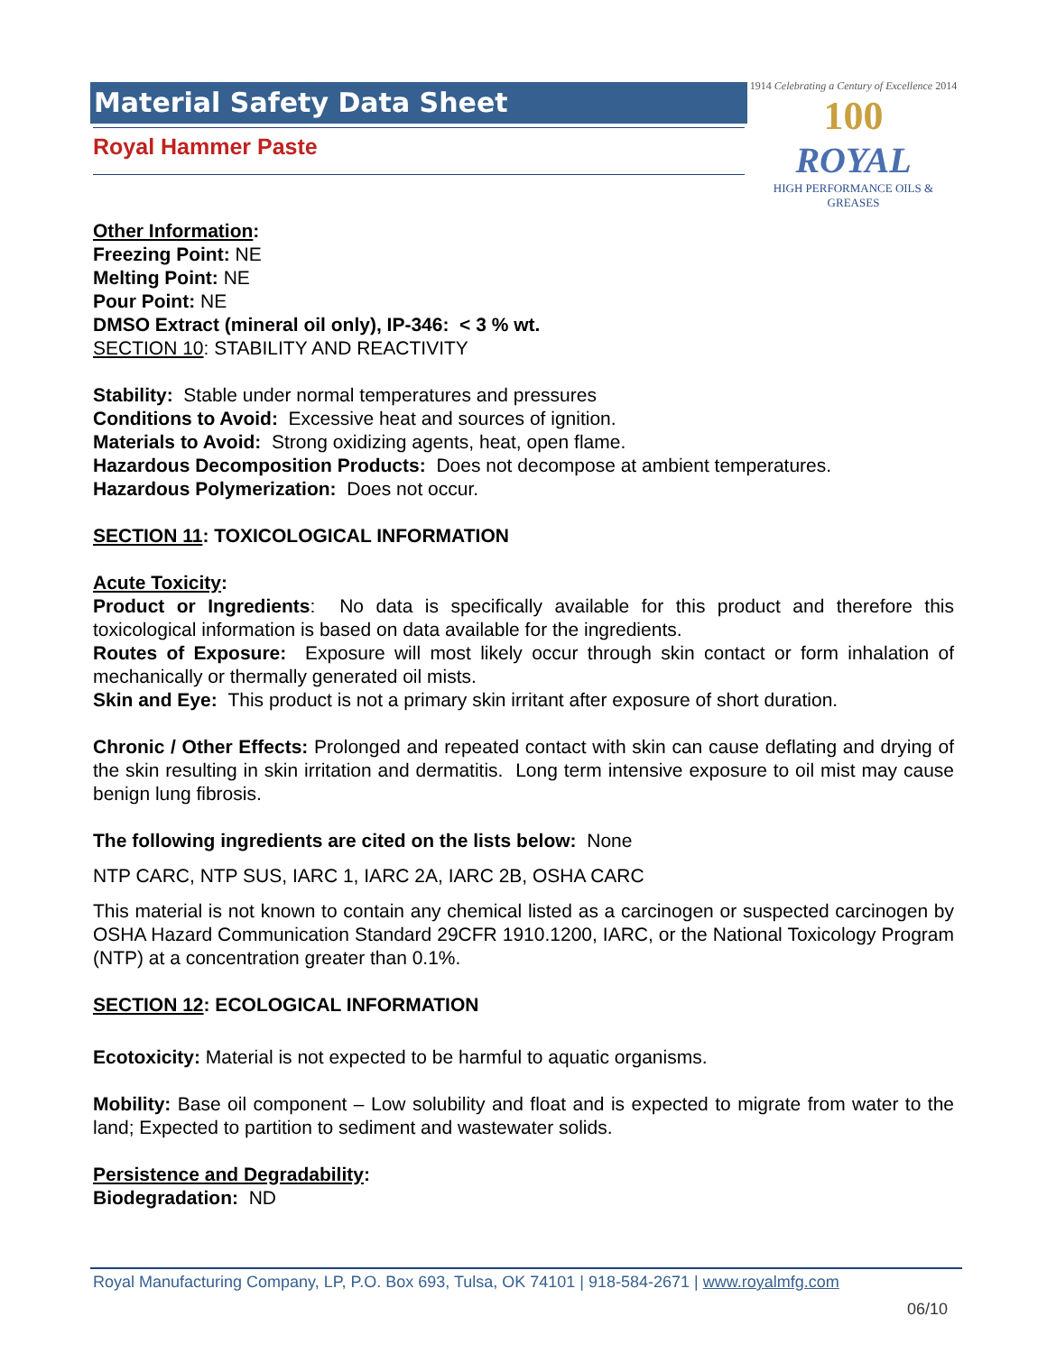Material Safety Data Sheet
Royal Hammer Paste
1914 Celebrating a Century of Excellence 2014
100
ROYAL
HIGH PERFORMANCE OILS & GREASES
Other Information:
Freezing Point: NE
Melting Point: NE
Pour Point: NE
DMSO Extract (mineral oil only), IP-346: < 3 % wt.
SECTION 10: STABILITY AND REACTIVITY
Stability: Stable under normal temperatures and pressures
Conditions to Avoid: Excessive heat and sources of ignition.
Materials to Avoid: Strong oxidizing agents, heat, open flame.
Hazardous Decomposition Products: Does not decompose at ambient temperatures.
Hazardous Polymerization: Does not occur.
SECTION 11: TOXICOLOGICAL INFORMATION
Acute Toxicity:
Product or Ingredients: No data is specifically available for this product and therefore this toxicological information is based on data available for the ingredients.
Routes of Exposure: Exposure will most likely occur through skin contact or form inhalation of mechanically or thermally generated oil mists.
Skin and Eye: This product is not a primary skin irritant after exposure of short duration.
Chronic / Other Effects: Prolonged and repeated contact with skin can cause deflating and drying of the skin resulting in skin irritation and dermatitis. Long term intensive exposure to oil mist may cause benign lung fibrosis.
The following ingredients are cited on the lists below: None
NTP CARC, NTP SUS, IARC 1, IARC 2A, IARC 2B, OSHA CARC
This material is not known to contain any chemical listed as a carcinogen or suspected carcinogen by OSHA Hazard Communication Standard 29CFR 1910.1200, IARC, or the National Toxicology Program (NTP) at a concentration greater than 0.1%.
SECTION 12: ECOLOGICAL INFORMATION
Ecotoxicity: Material is not expected to be harmful to aquatic organisms.
Mobility: Base oil component – Low solubility and float and is expected to migrate from water to the land; Expected to partition to sediment and wastewater solids.
Persistence and Degradability:
Biodegradation: ND
Royal Manufacturing Company, LP, P.O. Box 693, Tulsa, OK 74101 | 918-584-2671 | www.royalmfg.com
06/10